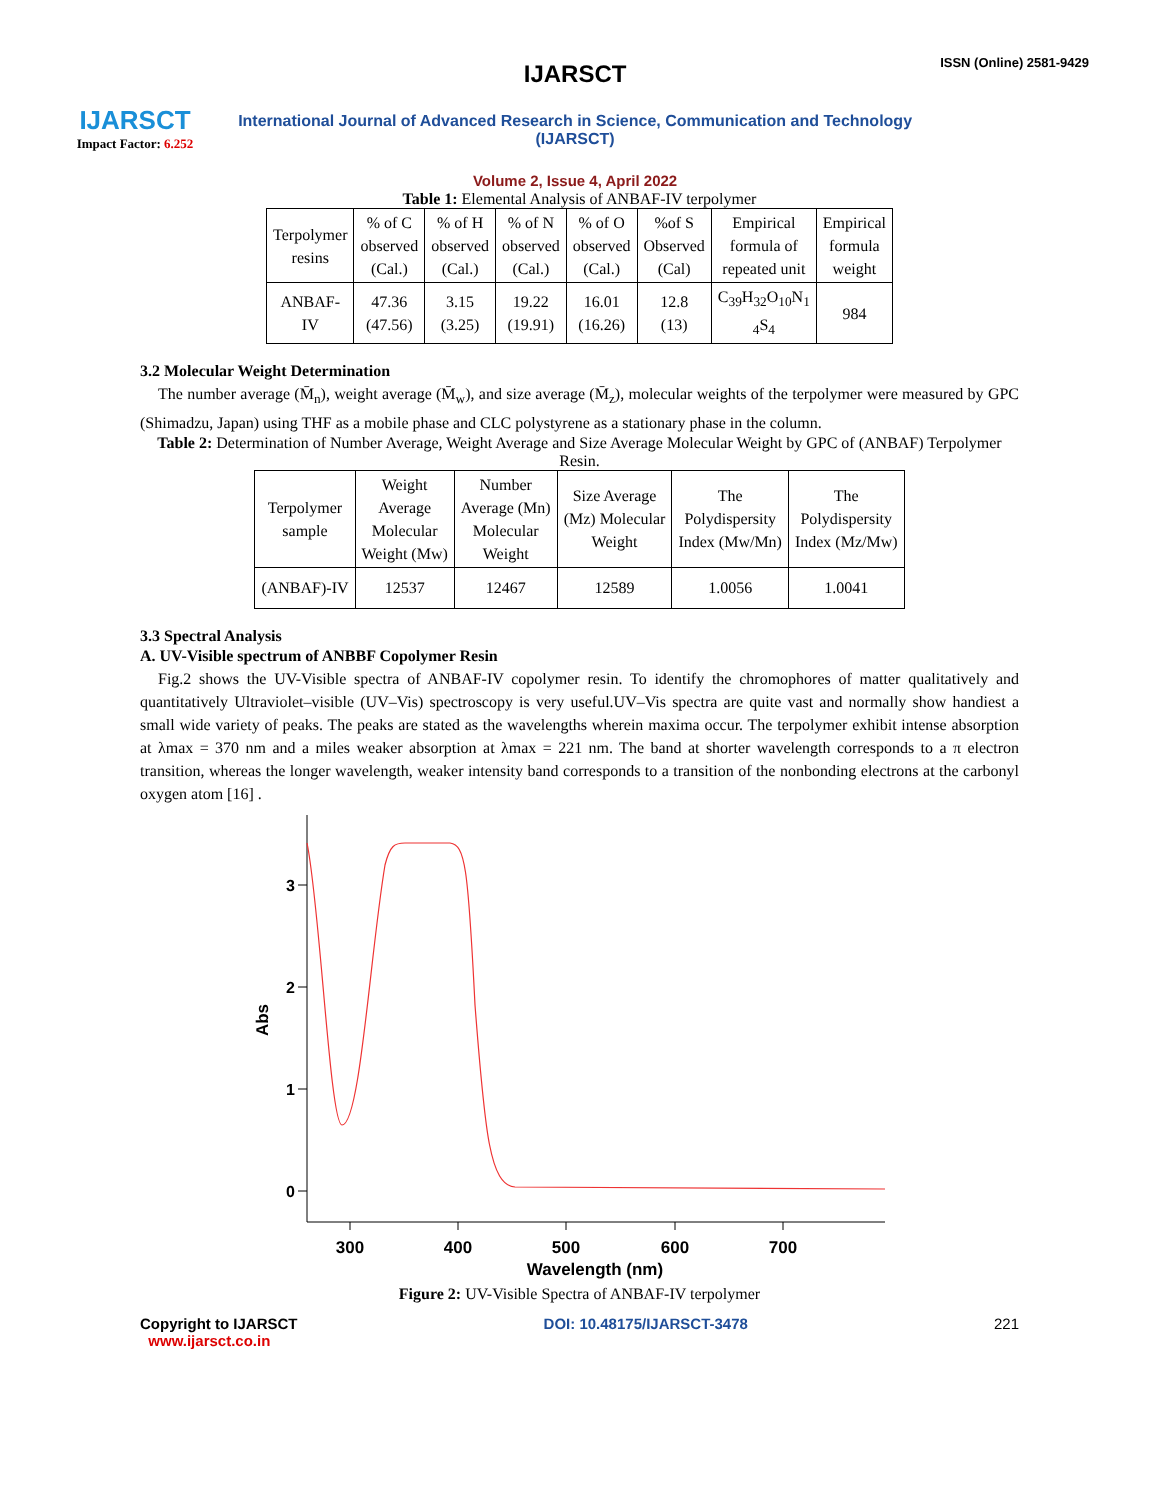IJARSCT
Impact Factor: 6.252
IJARSCT
International Journal of Advanced Research in Science, Communication and Technology (IJARSCT)
Volume 2, Issue 4, April 2022
ISSN (Online) 2581-9429
Table 1: Elemental Analysis of ANBAF-IV terpolymer
| Terpolymer resins | % of C observed (Cal.) | % of H observed (Cal.) | % of N observed (Cal.) | % of O observed (Cal.) | %of S Observed (Cal) | Empirical formula of repeated unit | Empirical formula weight |
| --- | --- | --- | --- | --- | --- | --- | --- |
| ANBAF- IV | 47.36 (47.56) | 3.15 (3.25) | 19.22 (19.91) | 16.01 (16.26) | 12.8 (13) | C<sub>39</sub>H<sub>32</sub>O<sub>10</sub>N<sub>1</sub> <sub>4</sub>S<sub>4</sub> | 984 |
3.2 Molecular Weight Determination
The number average (M̄<sub>n</sub>), weight average (M̄<sub>w</sub>), and size average (M̄<sub>z</sub>), molecular weights of the terpolymer were measured by GPC (Shimadzu, Japan) using THF as a mobile phase and CLC polystyrene as a stationary phase in the column.
Table 2: Determination of Number Average, Weight Average and Size Average Molecular Weight by GPC of (ANBAF) Terpolymer Resin.
| Terpolymer sample | Weight Average Molecular Weight (Mw) | Number Average (Mn) Molecular Weight | Size Average (Mz) Molecular Weight | The Polydispersity Index (Mw/Mn) | The Polydispersity Index (Mz/Mw) |
| --- | --- | --- | --- | --- | --- |
| (ANBAF)-IV | 12537 | 12467 | 12589 | 1.0056 | 1.0041 |
3.3 Spectral Analysis
A. UV-Visible spectrum of ANBBF Copolymer Resin
Fig.2 shows the UV-Visible spectra of ANBAF-IV copolymer resin. To identify the chromophores of matter qualitatively and quantitatively Ultraviolet–visible (UV–Vis) spectroscopy is very useful.UV–Vis spectra are quite vast and normally show handiest a small wide variety of peaks. The peaks are stated as the wavelengths wherein maxima occur. The terpolymer exhibit intense absorption at λmax = 370 nm and a miles weaker absorption at λmax = 221 nm. The band at shorter wavelength corresponds to a π electron transition, whereas the longer wavelength, weaker intensity band corresponds to a transition of the nonbonding electrons at the carbonyl oxygen atom [16] .
3
2
1
0
300
400
500
600
700
Wavelength (nm)
Abs
Figure 2: UV-Visible Spectra of ANBAF-IV terpolymer
Copyright to IJARSCT
www.ijarsct.co.in
DOI: 10.48175/IJARSCT-3478 221